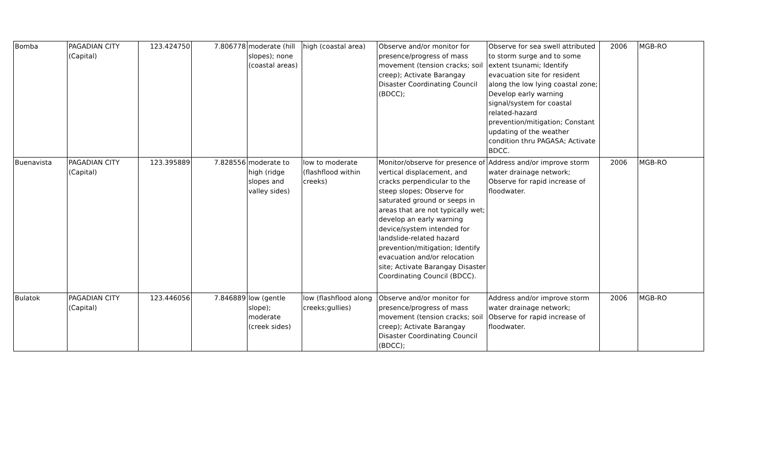| Bomba | PAGADIAN CITY (Capital) | 123.424750 | 7.806778 | moderate (hill slopes); none (coastal areas) | high (coastal area) | Observe and/or monitor for presence/progress of mass movement (tension cracks; soil creep); Activate Barangay Disaster Coordinating Council (BDCC); | Observe for sea swell attributed to storm surge and to some extent tsunami; Identify evacuation site for resident along the low lying coastal zone; Develop early warning signal/system for coastal related-hazard prevention/mitigation; Constant updating of the weather condition thru PAGASA; Activate BDCC. | 2006 | MGB-RO |
| Buenavista | PAGADIAN CITY (Capital) | 123.395889 | 7.828556 | moderate to high (ridge slopes and valley sides) | low to moderate (flashflood within creeks) | Monitor/observe for presence of vertical displacement, and cracks perpendicular to the steep slopes; Observe for saturated ground or seeps in areas that are not typically wet; develop an early warning device/system intended for landslide-related hazard prevention/mitigation; Identify evacuation and/or relocation site; Activate Barangay Disaster Coordinating Council (BDCC). | Address and/or improve storm water drainage network; Observe for rapid increase of floodwater. | 2006 | MGB-RO |
| Bulatok | PAGADIAN CITY (Capital) | 123.446056 | 7.846889 | low (gentle slope); moderate (creek sides) | low (flashflood along creeks;gullies) | Observe and/or monitor for presence/progress of mass movement (tension cracks; soil creep); Activate Barangay Disaster Coordinating Council (BDCC); | Address and/or improve storm water drainage network; Observe for rapid increase of floodwater. | 2006 | MGB-RO |